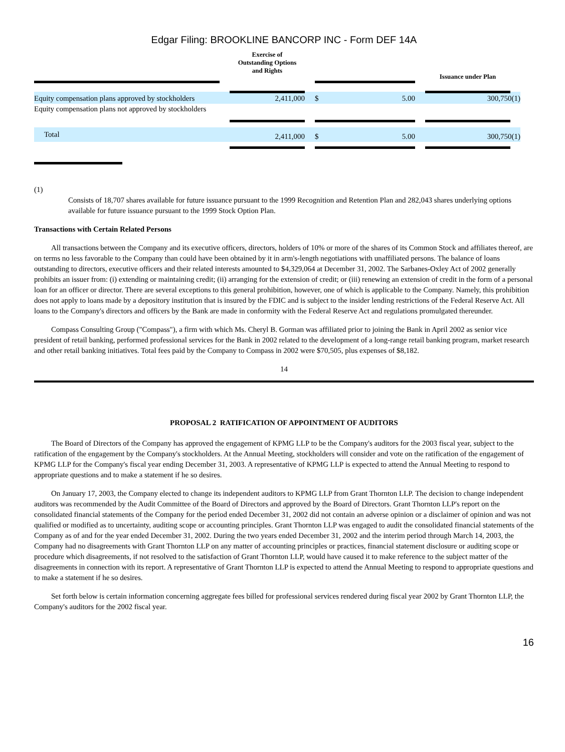Edgar Filing: BROOKLINE BANCORP INC - Form DEF 14A
| | | Exercise of Outstanding Options and Rights | | | | Issuance under Plan | |
| --- | --- | --- | --- | --- | --- | --- | --- |
| Equity compensation plans approved by stockholders | | 2,411,000 | | $ 5.00 | | 300,750(1) | |
| Equity compensation plans not approved by stockholders | | | | | | | |
| Total | | 2,411,000 | | $ 5.00 | | 300,750(1) | |
(1)
Consists of 18,707 shares available for future issuance pursuant to the 1999 Recognition and Retention Plan and 282,043 shares underlying options available for future issuance pursuant to the 1999 Stock Option Plan.
Transactions with Certain Related Persons
All transactions between the Company and its executive officers, directors, holders of 10% or more of the shares of its Common Stock and affiliates thereof, are on terms no less favorable to the Company than could have been obtained by it in arm's-length negotiations with unaffiliated persons. The balance of loans outstanding to directors, executive officers and their related interests amounted to $4,329,064 at December 31, 2002. The Sarbanes-Oxley Act of 2002 generally prohibits an issuer from: (i) extending or maintaining credit; (ii) arranging for the extension of credit; or (iii) renewing an extension of credit in the form of a personal loan for an officer or director. There are several exceptions to this general prohibition, however, one of which is applicable to the Company. Namely, this prohibition does not apply to loans made by a depository institution that is insured by the FDIC and is subject to the insider lending restrictions of the Federal Reserve Act. All loans to the Company's directors and officers by the Bank are made in conformity with the Federal Reserve Act and regulations promulgated thereunder.
Compass Consulting Group ("Compass"), a firm with which Ms. Cheryl B. Gorman was affiliated prior to joining the Bank in April 2002 as senior vice president of retail banking, performed professional services for the Bank in 2002 related to the development of a long-range retail banking program, market research and other retail banking initiatives. Total fees paid by the Company to Compass in 2002 were $70,505, plus expenses of $8,182.
14
PROPOSAL 2 RATIFICATION OF APPOINTMENT OF AUDITORS
The Board of Directors of the Company has approved the engagement of KPMG LLP to be the Company's auditors for the 2003 fiscal year, subject to the ratification of the engagement by the Company's stockholders. At the Annual Meeting, stockholders will consider and vote on the ratification of the engagement of KPMG LLP for the Company's fiscal year ending December 31, 2003. A representative of KPMG LLP is expected to attend the Annual Meeting to respond to appropriate questions and to make a statement if he so desires.
On January 17, 2003, the Company elected to change its independent auditors to KPMG LLP from Grant Thornton LLP. The decision to change independent auditors was recommended by the Audit Committee of the Board of Directors and approved by the Board of Directors. Grant Thornton LLP's report on the consolidated financial statements of the Company for the period ended December 31, 2002 did not contain an adverse opinion or a disclaimer of opinion and was not qualified or modified as to uncertainty, auditing scope or accounting principles. Grant Thornton LLP was engaged to audit the consolidated financial statements of the Company as of and for the year ended December 31, 2002. During the two years ended December 31, 2002 and the interim period through March 14, 2003, the Company had no disagreements with Grant Thornton LLP on any matter of accounting principles or practices, financial statement disclosure or auditing scope or procedure which disagreements, if not resolved to the satisfaction of Grant Thornton LLP, would have caused it to make reference to the subject matter of the disagreements in connection with its report. A representative of Grant Thornton LLP is expected to attend the Annual Meeting to respond to appropriate questions and to make a statement if he so desires.
Set forth below is certain information concerning aggregate fees billed for professional services rendered during fiscal year 2002 by Grant Thornton LLP, the Company's auditors for the 2002 fiscal year.
16